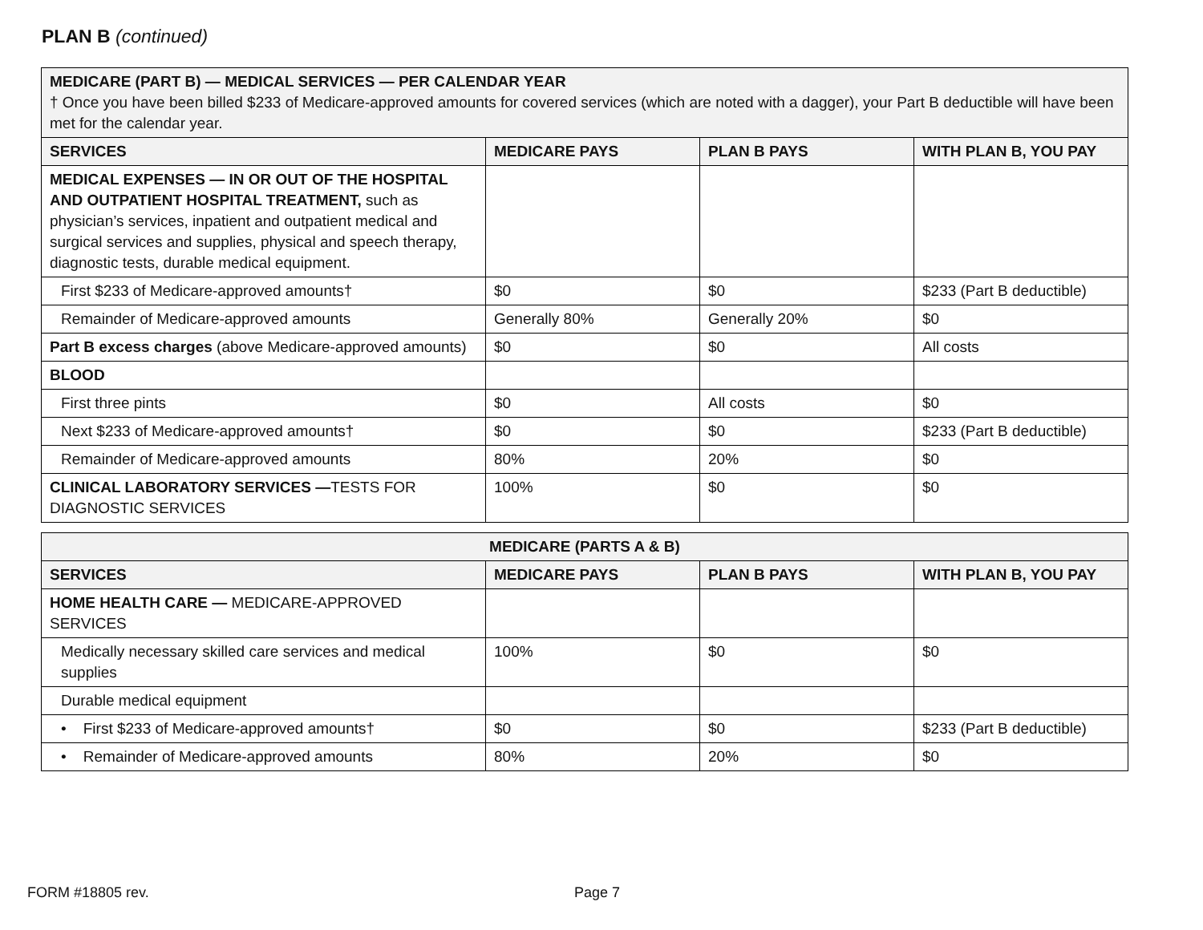PLAN B (continued)
| MEDICARE (PART B) — MEDICAL SERVICES — PER CALENDAR YEAR † Once you have been billed $233 of Medicare-approved amounts for covered services (which are noted with a dagger), your Part B deductible will have been met for the calendar year. | | | |
| SERVICES | MEDICARE PAYS | PLAN B PAYS | WITH PLAN B, YOU PAY |
| MEDICAL EXPENSES — IN OR OUT OF THE HOSPITAL AND OUTPATIENT HOSPITAL TREATMENT, such as physician’s services, inpatient and outpatient medical and surgical services and supplies, physical and speech therapy, diagnostic tests, durable medical equipment. | | | |
| First $233 of Medicare-approved amounts† | $0 | $0 | $233 (Part B deductible) |
| Remainder of Medicare-approved amounts | Generally 80% | Generally 20% | $0 |
| Part B excess charges (above Medicare-approved amounts) | $0 | $0 | All costs |
| BLOOD | | | |
| First three pints | $0 | All costs | $0 |
| Next $233 of Medicare-approved amounts† | $0 | $0 | $233 (Part B deductible) |
| Remainder of Medicare-approved amounts | 80% | 20% | $0 |
| CLINICAL LABORATORY SERVICES — TESTS FOR DIAGNOSTIC SERVICES | 100% | $0 | $0 |
| MEDICARE (PARTS A & B) | | | |
| --- | --- | --- | --- |
| SERVICES | MEDICARE PAYS | PLAN B PAYS | WITH PLAN B, YOU PAY |
| HOME HEALTH CARE — MEDICARE-APPROVED SERVICES | | | |
| Medically necessary skilled care services and medical supplies | 100% | $0 | $0 |
| Durable medical equipment | | | |
| • First $233 of Medicare-approved amounts† | $0 | $0 | $233 (Part B deductible) |
| • Remainder of Medicare-approved amounts | 80% | 20% | $0 |
FORM #18805 rev. Page 7